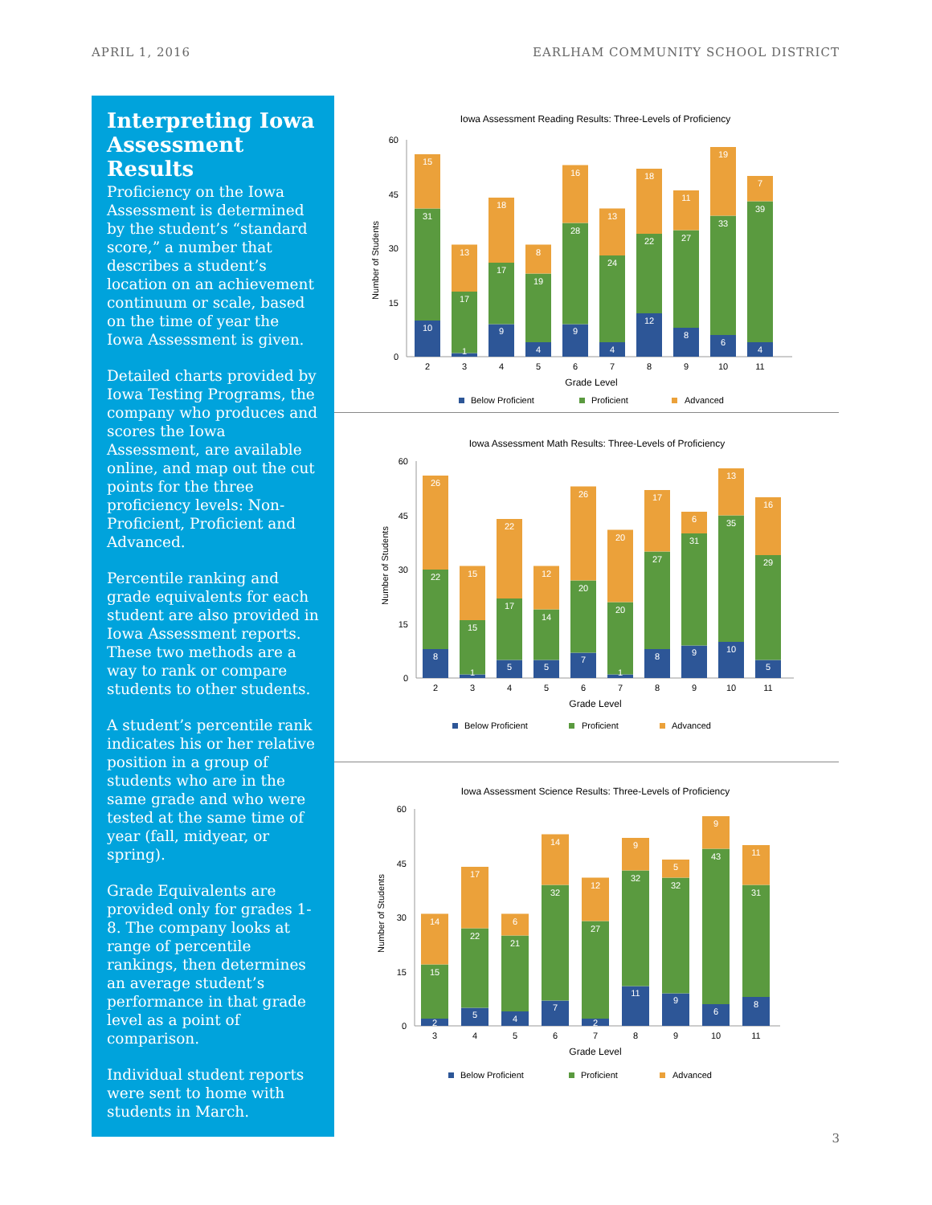APRIL 1, 2016 EARLHAM COMMUNITY SCHOOL DISTRICT
Interpreting Iowa Assessment Results
Proficiency on the Iowa Assessment is determined by the student’s “standard score,” a number that describes a student’s location on an achievement continuum or scale, based on the time of year the Iowa Assessment is given.
Detailed charts provided by Iowa Testing Programs, the company who produces and scores the Iowa Assessment, are available online, and map out the cut points for the three proficiency levels: Non-Proficient, Proficient and Advanced.
Percentile ranking and grade equivalents for each student are also provided in Iowa Assessment reports. These two methods are a way to rank or compare students to other students.
A student’s percentile rank indicates his or her relative position in a group of students who are in the same grade and who were tested at the same time of year (fall, midyear, or spring).
Grade Equivalents are provided only for grades 1-8. The company looks at range of percentile rankings, then determines an average student’s performance in that grade level as a point of comparison.
Individual student reports were sent to home with students in March.
Iowa Assessment Reading Results: Three-Levels of Proficiency
0
15
30
45
60
Number of Students
10
31
15
1
17
13
9
17
18
4
19
8
9
28
16
4
24
13
12
22
18
8
27
11
6
33
19
4
39
7
2
3
4
5
6
7
8
9
10
11
Grade Level
Below Proficient
Proficient
Advanced
Iowa Assessment Math Results: Three-Levels of Proficiency
0
15
30
45
60
Number of Students
8
22
26
1
15
15
5
17
22
5
14
12
7
20
26
1
20
20
8
27
17
9
31
6
10
35
13
5
29
16
2
3
4
5
6
7
8
9
10
11
Grade Level
Below Proficient
Proficient
Advanced
Iowa Assessment Science Results: Three-Levels of Proficiency
0
15
30
45
60
Number of Students
2
15
14
5
22
17
4
21
6
7
32
14
2
27
12
11
32
9
9
32
5
6
43
9
8
31
11
3
4
5
6
7
8
9
10
11
Grade Level
Below Proficient
Proficient
Advanced
3